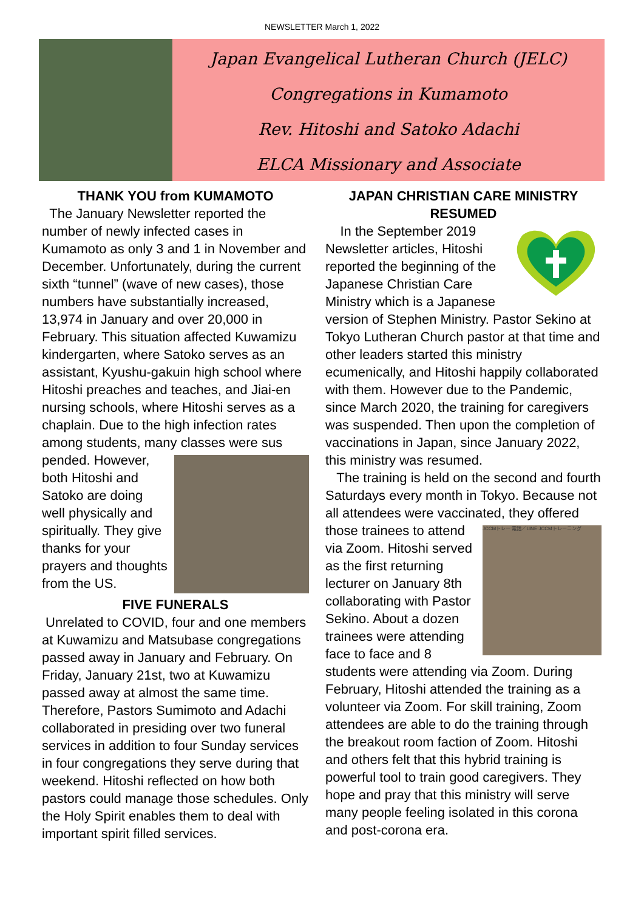NEWSLETTER March 1, 2022
Japan Evangelical Lutheran Church (JELC)
Congregations in Kumamoto
Rev. Hitoshi and Satoko Adachi
ELCA Missionary and Associate
THANK YOU from KUMAMOTO
The January Newsletter reported the number of newly infected cases in Kumamoto as only 3 and 1 in November and December. Unfortunately, during the current sixth “tunnel” (wave of new cases), those numbers have substantially increased, 13,974 in January and over 20,000 in February. This situation affected Kuwamizu kindergarten, where Satoko serves as an assistant, Kyushu-gakuin high school where Hitoshi preaches and teaches, and Jiai-en nursing schools, where Hitoshi serves as a chaplain. Due to the high infection rates among students, many classes were sus
pended. However, both Hitoshi and Satoko are doing well physically and spiritually. They give thanks for your prayers and thoughts from the US.
FIVE FUNERALS
Unrelated to COVID, four and one members at Kuwamizu and Matsubase congregations passed away in January and February. On Friday, January 21st, two at Kuwamizu passed away at almost the same time. Therefore, Pastors Sumimoto and Adachi collaborated in presiding over two funeral services in addition to four Sunday services in four congregations they serve during that weekend. Hitoshi reflected on how both pastors could manage those schedules. Only the Holy Spirit enables them to deal with important spirit filled services.
JAPAN CHRISTIAN CARE MINISTRY RESUMED
In the September 2019 Newsletter articles, Hitoshi reported the beginning of the Japanese Christian Care Ministry which is a Japanese version of Stephen Ministry. Pastor Sekino at Tokyo Lutheran Church pastor at that time and other leaders started this ministry ecumenically, and Hitoshi happily collaborated with them. However due to the Pandemic, since March 2020, the training for caregivers was suspended. Then upon the completion of vaccinations in Japan, since January 2022, this ministry was resumed.
The training is held on the second and fourth Saturdays every month in Tokyo. Because not all attendees were vaccinated,
JCCMトレー 電話／LINE JCCMトレーニング
they offered those trainees to attend via Zoom. Hitoshi served as the first returning lecturer on January 8th collaborating with Pastor Sekino. About a dozen trainees were attending face to face and 8 students were attending via Zoom. During February, Hitoshi attended the training as a volunteer via Zoom. For skill training, Zoom attendees are able to do the training through the breakout room faction of Zoom. Hitoshi and others felt that this hybrid training is powerful tool to train good caregivers. They hope and pray that this ministry will serve many people feeling isolated in this corona and post-corona era.